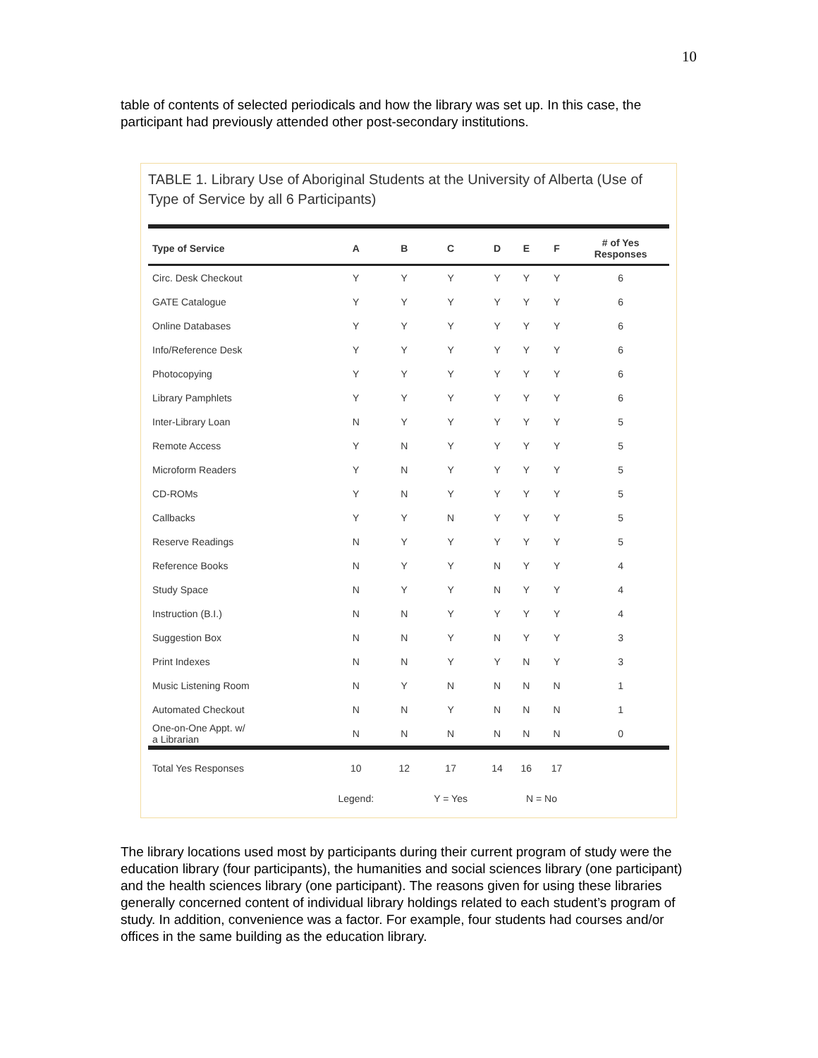10
table of contents of selected periodicals and how the library was set up. In this case, the participant had previously attended other post-secondary institutions.
TABLE 1. Library Use of Aboriginal Students at the University of Alberta (Use of Type of Service by all 6 Participants)
| Type of Service | A | B | C | D | E | F | # of Yes Responses |
| --- | --- | --- | --- | --- | --- | --- | --- |
| Circ. Desk Checkout | Y | Y | Y | Y | Y | Y | 6 |
| GATE Catalogue | Y | Y | Y | Y | Y | Y | 6 |
| Online Databases | Y | Y | Y | Y | Y | Y | 6 |
| Info/Reference Desk | Y | Y | Y | Y | Y | Y | 6 |
| Photocopying | Y | Y | Y | Y | Y | Y | 6 |
| Library Pamphlets | Y | Y | Y | Y | Y | Y | 6 |
| Inter-Library Loan | N | Y | Y | Y | Y | Y | 5 |
| Remote Access | Y | N | Y | Y | Y | Y | 5 |
| Microform Readers | Y | N | Y | Y | Y | Y | 5 |
| CD-ROMs | Y | N | Y | Y | Y | Y | 5 |
| Callbacks | Y | Y | N | Y | Y | Y | 5 |
| Reserve Readings | N | Y | Y | Y | Y | Y | 5 |
| Reference Books | N | Y | Y | N | Y | Y | 4 |
| Study Space | N | Y | Y | N | Y | Y | 4 |
| Instruction (B.I.) | N | N | Y | Y | Y | Y | 4 |
| Suggestion Box | N | N | Y | N | Y | Y | 3 |
| Print Indexes | N | N | Y | Y | N | Y | 3 |
| Music Listening Room | N | Y | N | N | N | N | 1 |
| Automated Checkout | N | N | Y | N | N | N | 1 |
| One-on-One Appt. w/ a Librarian | N | N | N | N | N | N | 0 |
| Total Yes Responses | 10 | 12 | 17 | 14 | 16 | 17 | |
| | Legend: | | Y = Yes | | N = No | | |
The library locations used most by participants during their current program of study were the education library (four participants), the humanities and social sciences library (one participant) and the health sciences library (one participant). The reasons given for using these libraries generally concerned content of individual library holdings related to each student’s program of study. In addition, convenience was a factor. For example, four students had courses and/or offices in the same building as the education library.